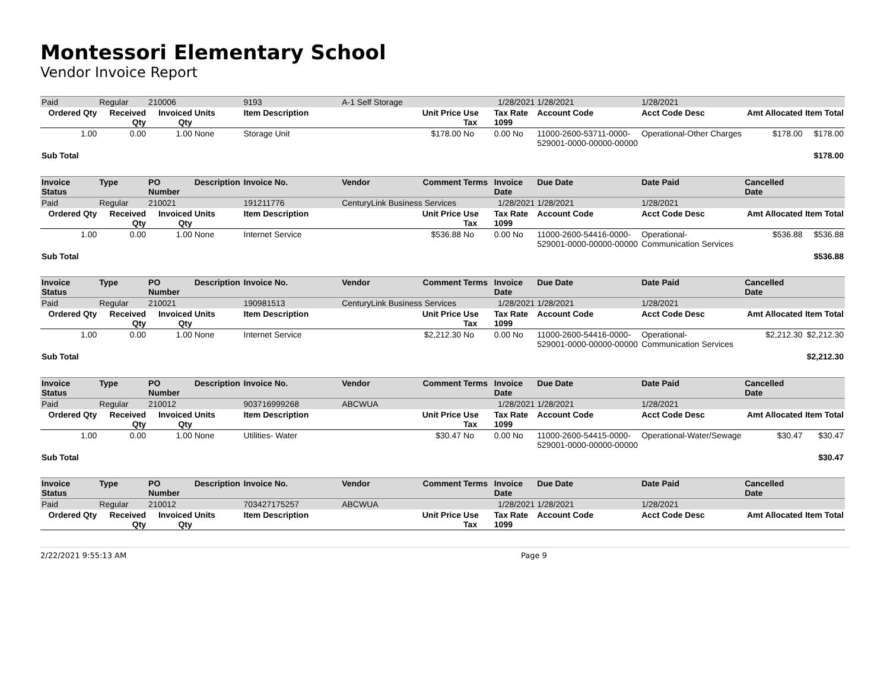Montessori Elementary School
Vendor Invoice Report
| Paid | Regular | 210006 | | 9193 | A-1 Self Storage | | | 1/28/2021 | 1/28/2021 | 1/28/2021 | | |
| Ordered Qty | Received Qty | Invoiced Qty | Units | Item Description | | Unit Price | Use Tax | Tax Rate 1099 | Account Code | Acct Code Desc | Amt Allocated | Item Total |
| 1.00 | 0.00 | 1.00 | None | Storage Unit | | $178.00 | No | 0.00 No | 11000-2600-53711-0000-529001-0000-00000-00000 | Operational-Other Charges | $178.00 | $178.00 |
| Sub Total | | | | | | | | | | | | $178.00 |
| Invoice Status | Type | PO Number | Description | Invoice No. | Vendor | Comment | Terms | Invoice Date | Due Date | Date Paid | Cancelled Date | |
| Paid | Regular | 210021 | | 191211776 | CenturyLink Business Services | | | 1/28/2021 | 1/28/2021 | 1/28/2021 | | |
| Ordered Qty | Received Qty | Invoiced Qty | Units | Item Description | | Unit Price | Use Tax | Tax Rate 1099 | Account Code | Acct Code Desc | Amt Allocated | Item Total |
| 1.00 | 0.00 | 1.00 | None | Internet Service | | $536.88 | No | 0.00 No | 11000-2600-54416-0000-529001-0000-00000-00000 | Operational-Communication Services | $536.88 | $536.88 |
| Sub Total | | | | | | | | | | | | $536.88 |
| Invoice Status | Type | PO Number | Description | Invoice No. | Vendor | Comment | Terms | Invoice Date | Due Date | Date Paid | Cancelled Date | |
| Paid | Regular | 210021 | | 190981513 | CenturyLink Business Services | | | 1/28/2021 | 1/28/2021 | 1/28/2021 | | |
| Ordered Qty | Received Qty | Invoiced Qty | Units | Item Description | | Unit Price | Use Tax | Tax Rate 1099 | Account Code | Acct Code Desc | Amt Allocated | Item Total |
| 1.00 | 0.00 | 1.00 | None | Internet Service | | $2,212.30 | No | 0.00 No | 11000-2600-54416-0000-529001-0000-00000-00000 | Operational-Communication Services | $2,212.30 | $2,212.30 |
| Sub Total | | | | | | | | | | | | $2,212.30 |
| Invoice Status | Type | PO Number | Description | Invoice No. | Vendor | Comment | Terms | Invoice Date | Due Date | Date Paid | Cancelled Date | |
| Paid | Regular | 210012 | | 903716999268 | ABCWUA | | | 1/28/2021 | 1/28/2021 | 1/28/2021 | | |
| Ordered Qty | Received Qty | Invoiced Qty | Units | Item Description | | Unit Price | Use Tax | Tax Rate 1099 | Account Code | Acct Code Desc | Amt Allocated | Item Total |
| 1.00 | 0.00 | 1.00 | None | Utilities- Water | | $30.47 | No | 0.00 No | 11000-2600-54415-0000-529001-0000-00000-00000 | Operational-Water/Sewage | $30.47 | $30.47 |
| Sub Total | | | | | | | | | | | | $30.47 |
| Invoice Status | Type | PO Number | Description | Invoice No. | Vendor | Comment | Terms | Invoice Date | Due Date | Date Paid | Cancelled Date | |
| Paid | Regular | 210012 | | 703427175257 | ABCWUA | | | 1/28/2021 | 1/28/2021 | 1/28/2021 | | |
| Ordered Qty | Received Qty | Invoiced Qty | Units | Item Description | | Unit Price | Use Tax | Tax Rate 1099 | Account Code | Acct Code Desc | Amt Allocated | Item Total |
2/22/2021 9:55:13 AM Page 9